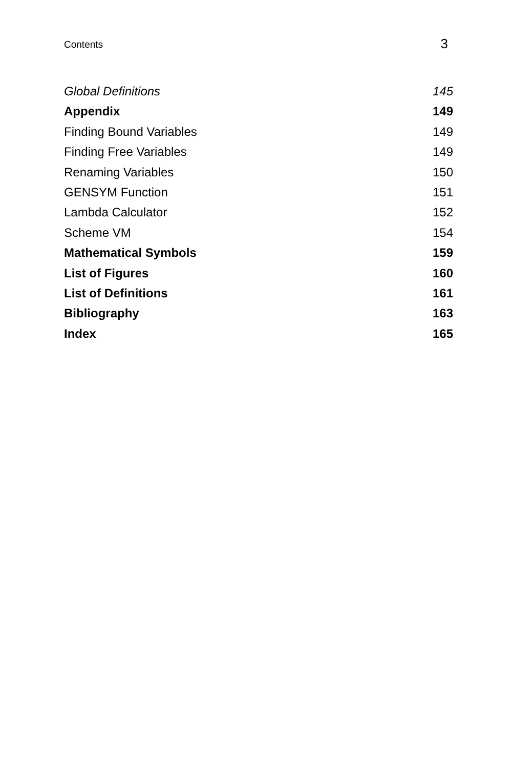Contents 3
Global Definitions 145
Appendix 149
Finding Bound Variables 149
Finding Free Variables 149
Renaming Variables 150
GENSYM Function 151
Lambda Calculator 152
Scheme VM 154
Mathematical Symbols 159
List of Figures 160
List of Definitions 161
Bibliography 163
Index 165